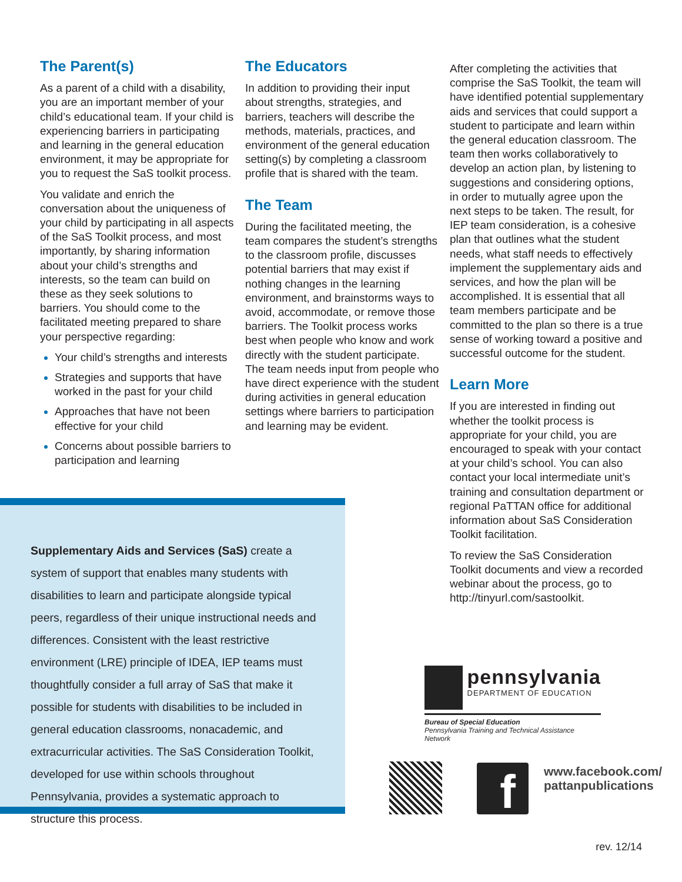The Parent(s)
As a parent of a child with a disability, you are an important member of your child’s educational team. If your child is experiencing barriers in participating and learning in the general education environment, it may be appropriate for you to request the SaS toolkit process.
You validate and enrich the conversation about the uniqueness of your child by participating in all aspects of the SaS Toolkit process, and most importantly, by sharing information about your child’s strengths and interests, so the team can build on these as they seek solutions to barriers. You should come to the facilitated meeting prepared to share your perspective regarding:
Your child’s strengths and interests
Strategies and supports that have worked in the past for your child
Approaches that have not been effective for your child
Concerns about possible barriers to participation and learning
The Educators
In addition to providing their input about strengths, strategies, and barriers, teachers will describe the methods, materials, practices, and environment of the general education setting(s) by completing a classroom profile that is shared with the team.
The Team
During the facilitated meeting, the team compares the student’s strengths to the classroom profile, discusses potential barriers that may exist if nothing changes in the learning environment, and brainstorms ways to avoid, accommodate, or remove those barriers. The Toolkit process works best when people who know and work directly with the student participate. The team needs input from people who have direct experience with the student during activities in general education settings where barriers to participation and learning may be evident.
After completing the activities that comprise the SaS Toolkit, the team will have identified potential supplementary aids and services that could support a student to participate and learn within the general education classroom. The team then works collaboratively to develop an action plan, by listening to suggestions and considering options, in order to mutually agree upon the next steps to be taken. The result, for IEP team consideration, is a cohesive plan that outlines what the student needs, what staff needs to effectively implement the supplementary aids and services, and how the plan will be accomplished. It is essential that all team members participate and be committed to the plan so there is a true sense of working toward a positive and successful outcome for the student.
Learn More
If you are interested in finding out whether the toolkit process is appropriate for your child, you are encouraged to speak with your contact at your child’s school. You can also contact your local intermediate unit’s training and consultation department or regional PaTTAN office for additional information about SaS Consideration Toolkit facilitation.
To review the SaS Consideration Toolkit documents and view a recorded webinar about the process, go to http://tinyurl.com/sastoolkit.
Supplementary Aids and Services (SaS) create a system of support that enables many students with disabilities to learn and participate alongside typical peers, regardless of their unique instructional needs and differences. Consistent with the least restrictive environment (LRE) principle of IDEA, IEP teams must thoughtfully consider a full array of SaS that make it possible for students with disabilities to be included in general education classrooms, nonacademic, and extracurricular activities. The SaS Consideration Toolkit, developed for use within schools throughout Pennsylvania, provides a systematic approach to structure this process.
pennsylvania
DEPARTMENT OF EDUCATION
Bureau of Special Education
Pennsylvania Training and Technical Assistance Network
f
www.facebook.com/
pattanpublications
rev. 12/14